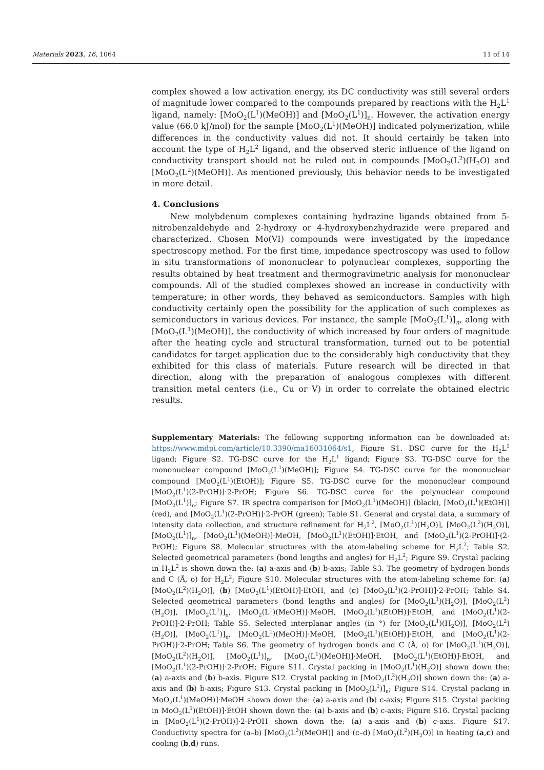Materials 2023, 16, 1064 11 of 14
complex showed a low activation energy, its DC conductivity was still several orders of magnitude lower compared to the compounds prepared by reactions with the H<sub>2</sub>L<sup>1</sup> ligand, namely: [MoO<sub>2</sub>(L<sup>1</sup>)(MeOH)] and [MoO<sub>2</sub>(L<sup>1</sup>)]<sub>n</sub>. However, the activation energy value (66.0 kJ/mol) for the sample [MoO<sub>2</sub>(L<sup>1</sup>)(MeOH)] indicated polymerization, while differences in the conductivity values did not. It should certainly be taken into account the type of H<sub>2</sub>L<sup>2</sup> ligand, and the observed steric influence of the ligand on conductivity transport should not be ruled out in compounds [MoO<sub>2</sub>(L<sup>2</sup>)(H<sub>2</sub>O) and [MoO<sub>2</sub>(L<sup>2</sup>)(MeOH)]. As mentioned previously, this behavior needs to be investigated in more detail.
4. Conclusions
New molybdenum complexes containing hydrazine ligands obtained from 5-nitrobenzaldehyde and 2-hydroxy or 4-hydroxybenzhydrazide were prepared and characterized. Chosen Mo(VI) compounds were investigated by the impedance spectroscopy method. For the first time, impedance spectroscopy was used to follow in situ transformations of mononuclear to polynuclear complexes, supporting the results obtained by heat treatment and thermogravimetric analysis for mononuclear compounds. All of the studied complexes showed an increase in conductivity with temperature; in other words, they behaved as semiconductors. Samples with high conductivity certainly open the possibility for the application of such complexes as semiconductors in various devices. For instance, the sample [MoO<sub>2</sub>(L<sup>1</sup>)]<sub>n</sub>, along with [MoO<sub>2</sub>(L<sup>1</sup>)(MeOH)], the conductivity of which increased by four orders of magnitude after the heating cycle and structural transformation, turned out to be potential candidates for target application due to the considerably high conductivity that they exhibited for this class of materials. Future research will be directed in that direction, along with the preparation of analogous complexes with different transition metal centers (i.e., Cu or V) in order to correlate the obtained electric results.
Supplementary Materials: The following supporting information can be downloaded at: https://www.mdpi.com/article/10.3390/ma16031064/s1, Figure S1. DSC curve for the H<sub>2</sub>L<sup>1</sup> ligand; Figure S2. TG-DSC curve for the H<sub>2</sub>L<sup>1</sup> ligand; Figure S3. TG-DSC curve for the mononuclear compound [MoO<sub>2</sub>(L<sup>1</sup>)(MeOH)]; Figure S4. TG-DSC curve for the mononuclear compound [MoO<sub>2</sub>(L<sup>1</sup>)(EtOH)]; Figure S5. TG-DSC curve for the mononuclear compound [MoO<sub>2</sub>(L<sup>1</sup>)(2-PrOH)]·2-PrOH; Figure S6. TG-DSC curve for the polynuclear compound [MoO<sub>2</sub>(L<sup>1</sup>)]<sub>n</sub>; Figure S7. IR spectra comparison for [MoO<sub>2</sub>(L<sup>1</sup>)(MeOH)] (black), [MoO<sub>2</sub>(L<sup>1</sup>)(EtOH)] (red), and [MoO<sub>2</sub>(L<sup>1</sup>)(2-PrOH)]·2-PrOH (green); Table S1. General and crystal data, a summary of intensity data collection, and structure refinement for H<sub>2</sub>L<sup>2</sup>, [MoO<sub>2</sub>(L<sup>1</sup>)(H<sub>2</sub>O)], [MoO<sub>2</sub>(L<sup>2</sup>)(H<sub>2</sub>O)], [MoO<sub>2</sub>(L<sup>1</sup>)]<sub>n</sub>, [MoO<sub>2</sub>(L<sup>1</sup>)(MeOH)]·MeOH, [MoO<sub>2</sub>(L<sup>1</sup>)(EtOH)]·EtOH, and [MoO<sub>2</sub>(L<sup>1</sup>)(2-PrOH)]·(2-PrOH); Figure S8. Molecular structures with the atom-labeling scheme for H<sub>2</sub>L<sup>2</sup>; Table S2. Selected geometrical parameters (bond lengths and angles) for H<sub>2</sub>L<sup>2</sup>; Figure S9. Crystal packing in H<sub>2</sub>L<sup>2</sup> is shown down the: (a) a-axis and (b) b-axis; Table S3. The geometry of hydrogen bonds and C (Å, o) for H<sub>2</sub>L<sup>2</sup>; Figure S10. Molecular structures with the atom-labeling scheme for: (a) [MoO<sub>2</sub>(L<sup>2</sup>)(H<sub>2</sub>O)], (b) [MoO<sub>2</sub>(L<sup>1</sup>)(EtOH)]·EtOH, and (c) [MoO<sub>2</sub>(L<sup>1</sup>)(2-PrOH)]·2-PrOH; Table S4. Selected geometrical parameters (bond lengths and angles) for [MoO<sub>2</sub>(L<sup>1</sup>)(H<sub>2</sub>O)], [MoO<sub>2</sub>(L<sup>2</sup>)(H<sub>2</sub>O)], [MoO<sub>2</sub>(L<sup>1</sup>)]<sub>n</sub>, [MoO<sub>2</sub>(L<sup>1</sup>)(MeOH)]·MeOH, [MoO<sub>2</sub>(L<sup>1</sup>)(EtOH)]·EtOH, and [MoO<sub>2</sub>(L<sup>1</sup>)(2-PrOH)]·2-PrOH; Table S5. Selected interplanar angles (in °) for [MoO<sub>2</sub>(L<sup>1</sup>)(H<sub>2</sub>O)], [MoO<sub>2</sub>(L<sup>2</sup>)(H<sub>2</sub>O)], [MoO<sub>2</sub>(L<sup>1</sup>)]<sub>n</sub>, [MoO<sub>2</sub>(L<sup>1</sup>)(MeOH)]·MeOH, [MoO<sub>2</sub>(L<sup>1</sup>)(EtOH)]·EtOH, and [MoO<sub>2</sub>(L<sup>1</sup>)(2-PrOH)]·2-PrOH; Table S6. The geometry of hydrogen bonds and C (Å, o) for [MoO<sub>2</sub>(L<sup>1</sup>)(H<sub>2</sub>O)], [MoO<sub>2</sub>(L<sup>2</sup>)(H<sub>2</sub>O)], [MoO<sub>2</sub>(L<sup>1</sup>)]<sub>n</sub>, [MoO<sub>2</sub>(L<sup>1</sup>)(MeOH)]·MeOH, [MoO<sub>2</sub>(L<sup>1</sup>)(EtOH)]·EtOH, and [MoO<sub>2</sub>(L<sup>1</sup>)(2-PrOH)]·2-PrOH; Figure S11. Crystal packing in [MoO<sub>2</sub>(L<sup>1</sup>)(H<sub>2</sub>O)] shown down the: (a) a-axis and (b) b-axis. Figure S12. Crystal packing in [MoO<sub>2</sub>(L<sup>2</sup>)(H<sub>2</sub>O)] shown down the: (a) a-axis and (b) b-axis; Figure S13. Crystal packing in [MoO<sub>2</sub>(L<sup>1</sup>)]<sub>n</sub>; Figure S14. Crystal packing in MoO<sub>2</sub>(L<sup>1</sup>)(MeOH)]·MeOH shown down the: (a) a-axis and (b) c-axis; Figure S15. Crystal packing in MoO<sub>2</sub>(L<sup>1</sup>)(EtOH)]·EtOH shown down the: (a) b-axis and (b) c-axis; Figure S16. Crystal packing in [MoO<sub>2</sub>(L<sup>1</sup>)(2-PrOH)]·2-PrOH shown down the: (a) a-axis and (b) c-axis. Figure S17. Conductivity spectra for (a–b) [MoO<sub>2</sub>(L<sup>2</sup>)(MeOH)] and (c–d) [MoO<sub>2</sub>(L<sup>2</sup>)(H<sub>2</sub>O)] in heating (a,c) and cooling (b,d) runs.